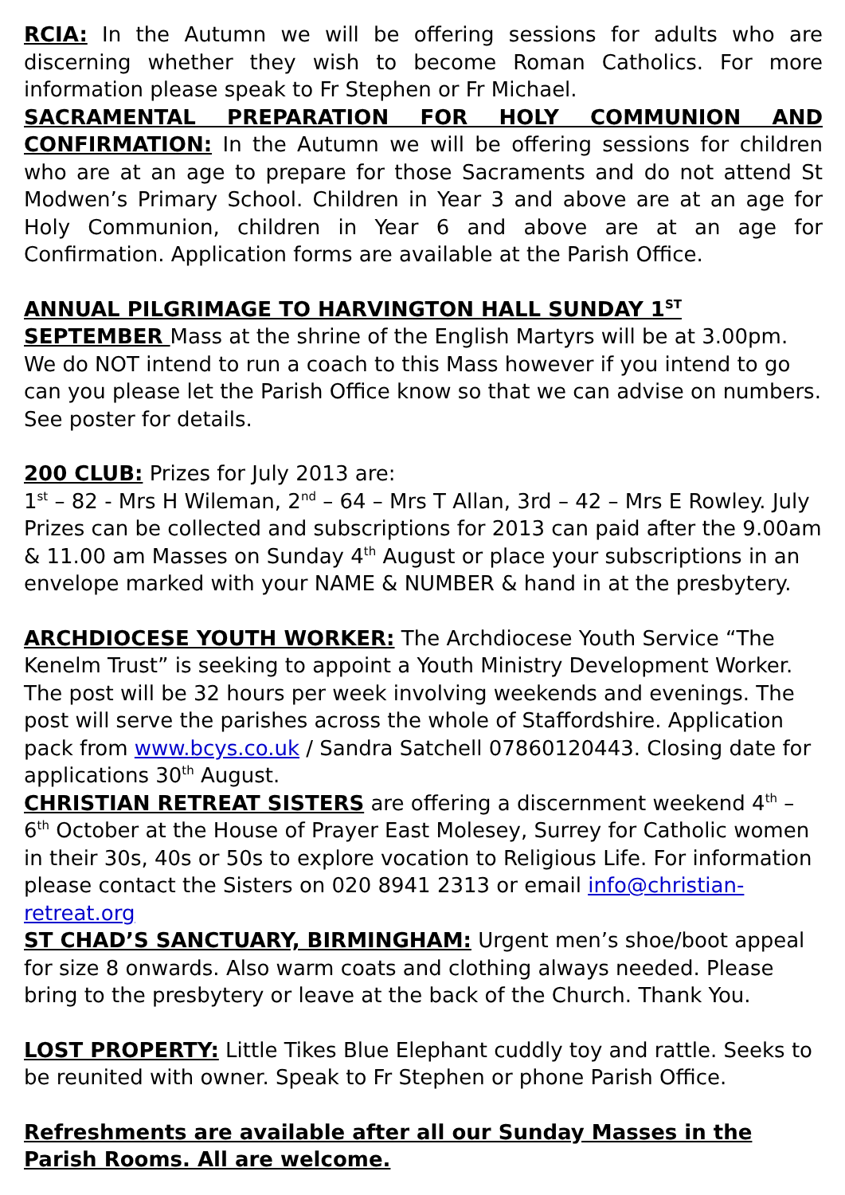RCIA: In the Autumn we will be offering sessions for adults who are discerning whether they wish to become Roman Catholics. For more information please speak to Fr Stephen or Fr Michael.
SACRAMENTAL PREPARATION FOR HOLY COMMUNION AND CONFIRMATION: In the Autumn we will be offering sessions for children who are at an age to prepare for those Sacraments and do not attend St Modwen’s Primary School. Children in Year 3 and above are at an age for Holy Communion, children in Year 6 and above are at an age for Confirmation. Application forms are available at the Parish Office.
ANNUAL PILGRIMAGE TO HARVINGTON HALL SUNDAY 1<sup>ST</sup> SEPTEMBER Mass at the shrine of the English Martyrs will be at 3.00pm. We do NOT intend to run a coach to this Mass however if you intend to go can you please let the Parish Office know so that we can advise on numbers. See poster for details.
200 CLUB: Prizes for July 2013 are:
1<sup>st</sup> – 82 - Mrs H Wileman, 2<sup>nd</sup> – 64 – Mrs T Allan, 3rd – 42 – Mrs E Rowley. July Prizes can be collected and subscriptions for 2013 can paid after the 9.00am & 11.00 am Masses on Sunday 4<sup>th</sup> August or place your subscriptions in an envelope marked with your NAME & NUMBER & hand in at the presbytery.
ARCHDIOCESE YOUTH WORKER: The Archdiocese Youth Service “The Kenelm Trust” is seeking to appoint a Youth Ministry Development Worker. The post will be 32 hours per week involving weekends and evenings. The post will serve the parishes across the whole of Staffordshire. Application pack from www.bcys.co.uk / Sandra Satchell 07860120443. Closing date for applications 30<sup>th</sup> August.
CHRISTIAN RETREAT SISTERS are offering a discernment weekend 4<sup>th</sup> – 6<sup>th</sup> October at the House of Prayer East Molesey, Surrey for Catholic women in their 30s, 40s or 50s to explore vocation to Religious Life. For information please contact the Sisters on 020 8941 2313 or email info@christian-retreat.org
ST CHAD’S SANCTUARY, BIRMINGHAM: Urgent men’s shoe/boot appeal for size 8 onwards. Also warm coats and clothing always needed. Please bring to the presbytery or leave at the back of the Church. Thank You.
LOST PROPERTY: Little Tikes Blue Elephant cuddly toy and rattle. Seeks to be reunited with owner. Speak to Fr Stephen or phone Parish Office.
Refreshments are available after all our Sunday Masses in the Parish Rooms. All are welcome.